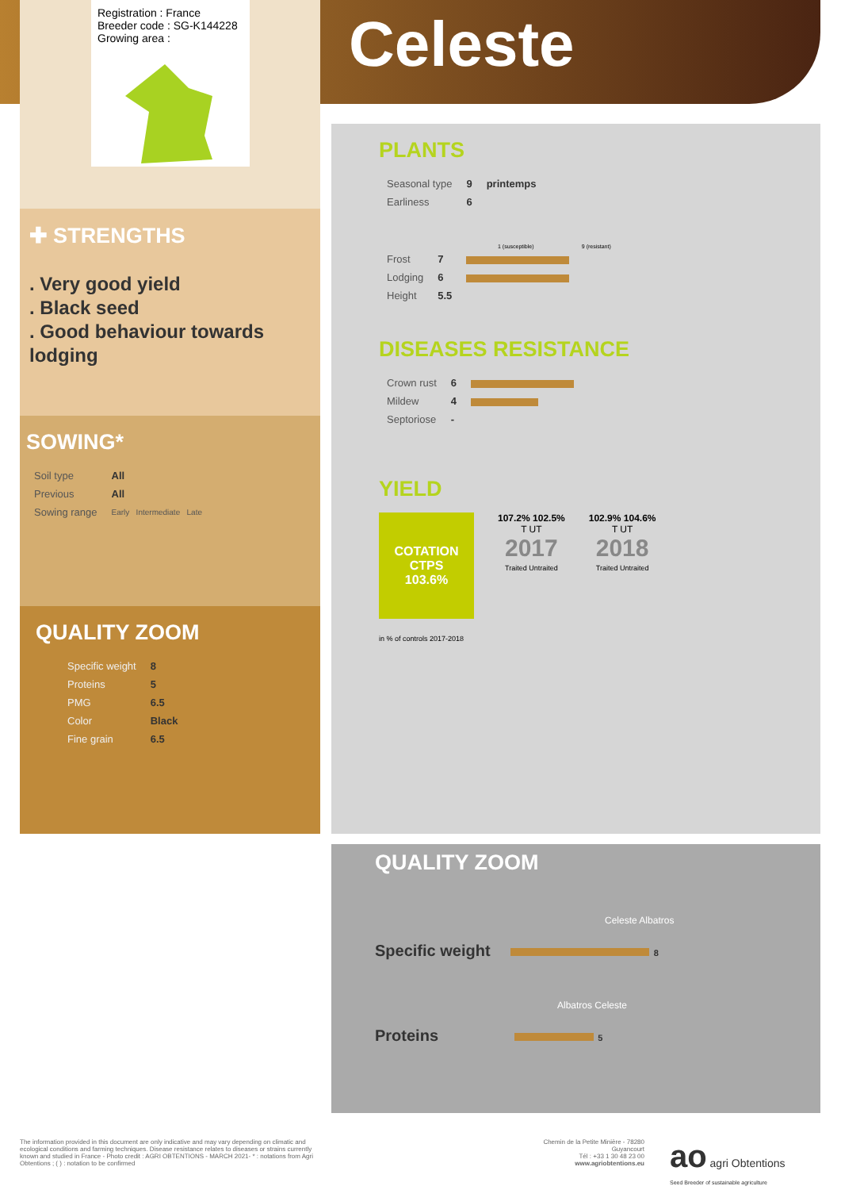Registration : France
Breeder code : SG-K144228
Growing area :
Celeste
✚ STRENGTHS
. Very good yield
. Black seed
. Good behaviour towards lodging
SOWING*
| Soil type | All |
| Previous | All |
| Sowing range | Early Intermediate Late |
QUALITY ZOOM
| Specific weight | 8 |
| Proteins | 5 |
| PMG | 6.5 |
| Color | Black |
| Fine grain | 6.5 |
PLANTS
| Seasonal type | 9 | printemps |
| Earliness | 6 | |
1 (susceptible) 9 (resistant)
| Frost | 7 | |
| Lodging | 6 | |
| Height | 5.5 | |
DISEASES RESISTANCE
| Crown rust | 6 | |
| Mildew | 4 | |
| Septoriose | - | |
YIELD
COTATION
CTPS
103.6%
in % of controls 2017-2018
107.2% 102.5%
T UT
2017
Traited Untraited
102.9% 104.6%
T UT
2018
Traited Untraited
QUALITY ZOOM
Celeste Albatros
Specific weight 8
Albatros Celeste
Proteins 5
The information provided in this document are only indicative and may vary depending on climatic and ecological conditions and farming techniques. Disease resistance relates to diseases or strains currently known and studied in France - Photo credit : AGRI OBTENTIONS - MARCH 2021- * : notations from Agri Obtentions ; ( ) : notation to be confirmed
Chemin de la Petite Minière - 78280 Guyancourt
Tél : +33 1 30 48 23 00
www.agriobtentions.eu
ao agri Obtentions
Seed Breeder of sustainable agriculture